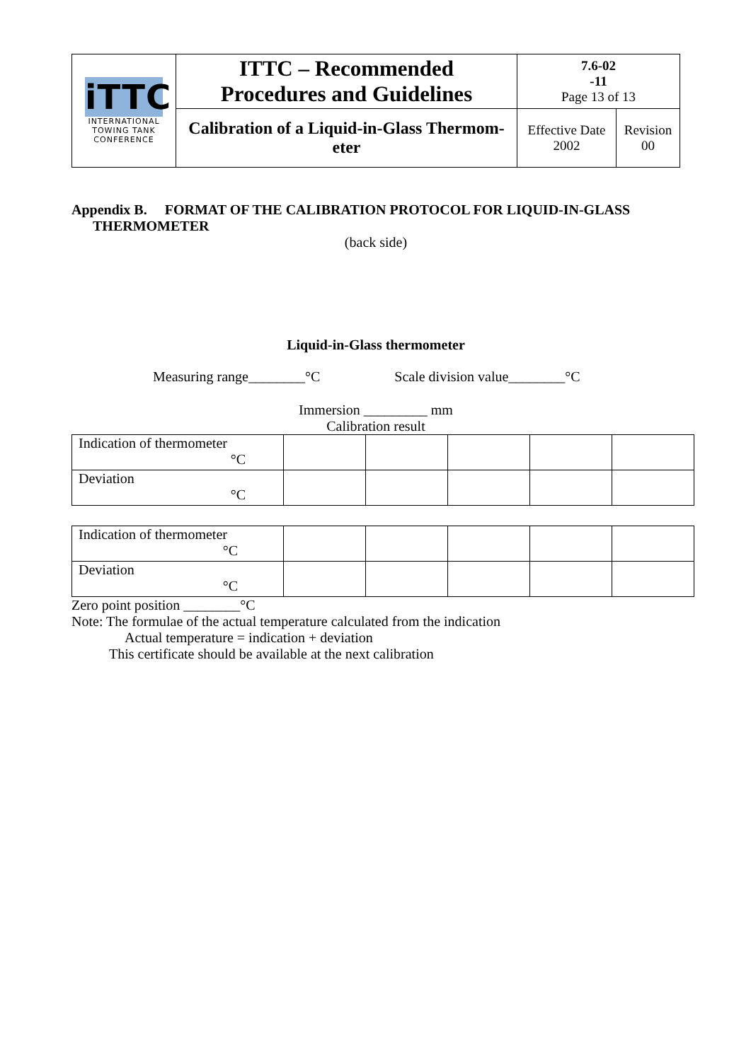| iTTC INTERNATIONAL TOWING TANK CONFERENCE | ITTC – Recommended Procedures and Guidelines | 7.6-02 -11 Page 13 of 13 | |
| | Calibration of a Liquid-in-Glass Thermom- eter | Effective Date 2002 | Revision 00 |
Appendix B. FORMAT OF THE CALIBRATION PROTOCOL FOR LIQUID-IN-GLASS
THERMOMETER
(back side)
Liquid-in-Glass thermometer
Measuring range________°C Scale division value________°C
Immersion _________ mm
Calibration result
| Indication of thermometer °C | | | | | |
| Deviation °C | | | | | |
| Indication of thermometer °C | | | | | |
| Deviation °C | | | | | |
Zero point position ________°C
Note: The formulae of the actual temperature calculated from the indication
Actual temperature = indication + deviation
This certificate should be available at the next calibration